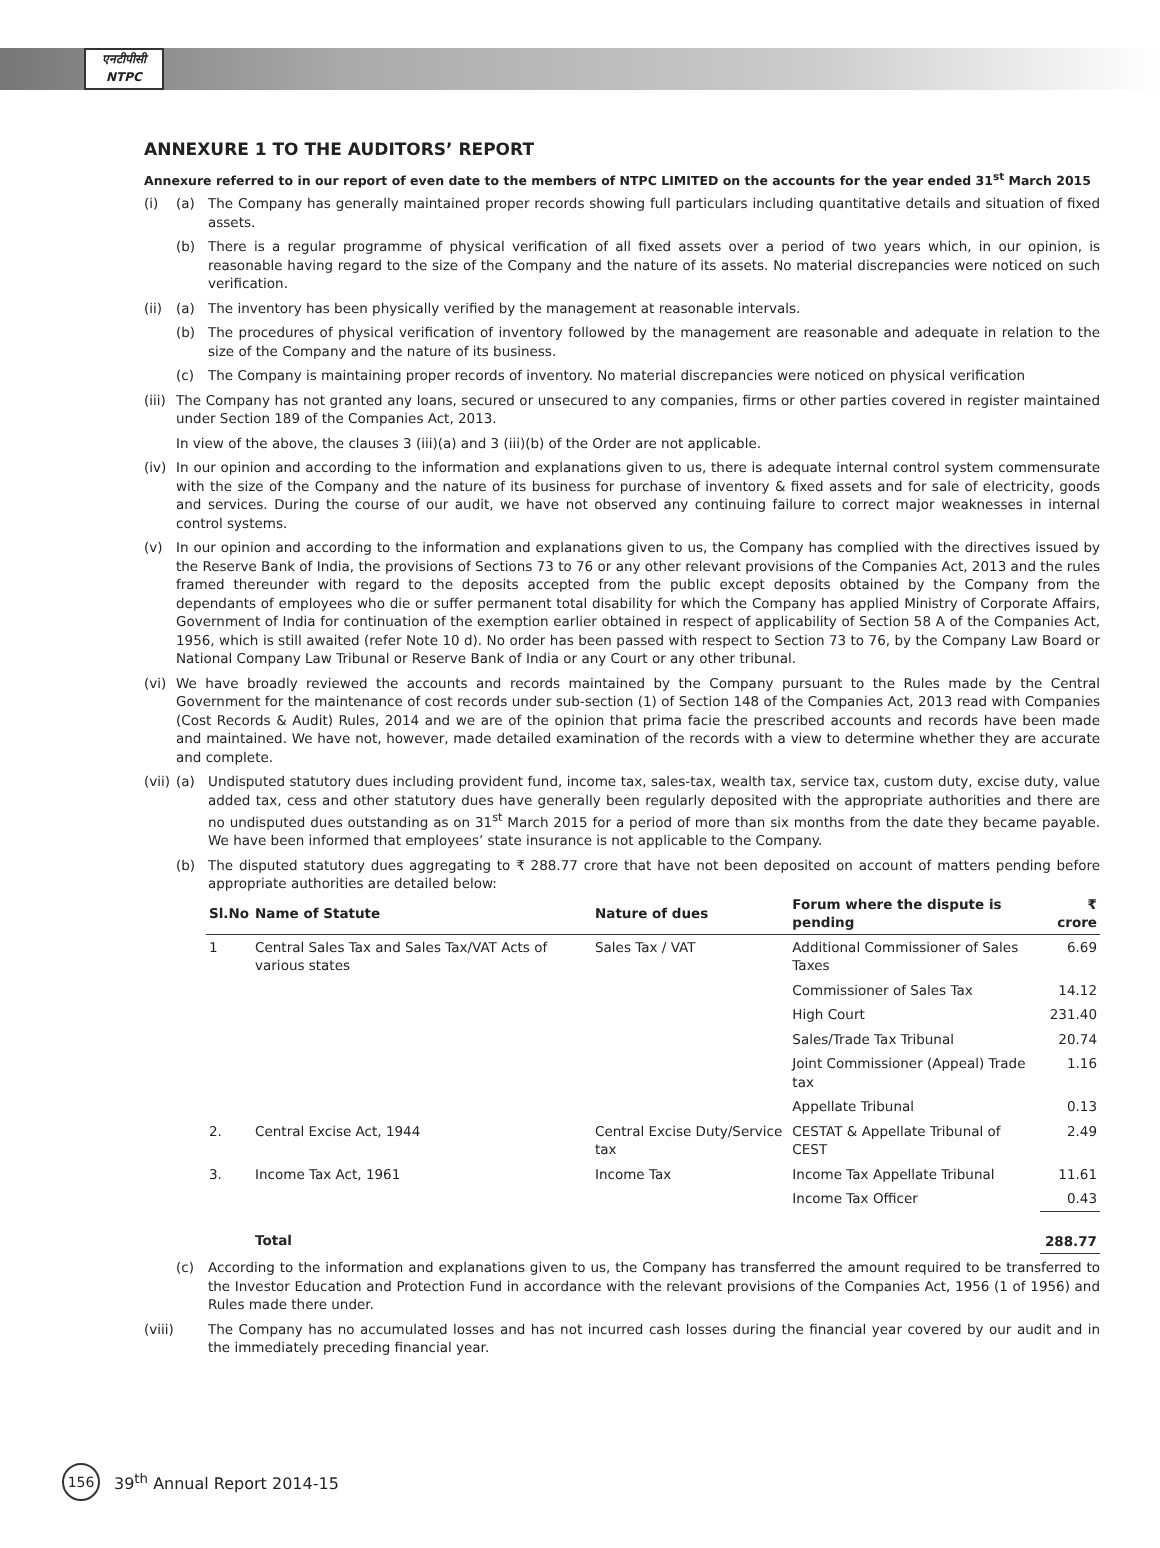एनटीपीसी
NTPC
ANNEXURE 1 TO THE AUDITORS’ REPORT
Annexure referred to in our report of even date to the members of NTPC LIMITED on the accounts for the year ended 31<sup>st</sup> March 2015
(i) (a) The Company has generally maintained proper records showing full particulars including quantitative details and situation of fixed assets.
(b) There is a regular programme of physical verification of all fixed assets over a period of two years which, in our opinion, is reasonable having regard to the size of the Company and the nature of its assets. No material discrepancies were noticed on such verification.
(ii) (a) The inventory has been physically verified by the management at reasonable intervals.
(b) The procedures of physical verification of inventory followed by the management are reasonable and adequate in relation to the size of the Company and the nature of its business.
(c) The Company is maintaining proper records of inventory. No material discrepancies were noticed on physical verification
(iii) The Company has not granted any loans, secured or unsecured to any companies, firms or other parties covered in register maintained under Section 189 of the Companies Act, 2013.
In view of the above, the clauses 3 (iii)(a) and 3 (iii)(b) of the Order are not applicable.
(iv) In our opinion and according to the information and explanations given to us, there is adequate internal control system commensurate with the size of the Company and the nature of its business for purchase of inventory & fixed assets and for sale of electricity, goods and services. During the course of our audit, we have not observed any continuing failure to correct major weaknesses in internal control systems.
(v) In our opinion and according to the information and explanations given to us, the Company has complied with the directives issued by the Reserve Bank of India, the provisions of Sections 73 to 76 or any other relevant provisions of the Companies Act, 2013 and the rules framed thereunder with regard to the deposits accepted from the public except deposits obtained by the Company from the dependants of employees who die or suffer permanent total disability for which the Company has applied Ministry of Corporate Affairs, Government of India for continuation of the exemption earlier obtained in respect of applicability of Section 58 A of the Companies Act, 1956, which is still awaited (refer Note 10 d). No order has been passed with respect to Section 73 to 76, by the Company Law Board or National Company Law Tribunal or Reserve Bank of India or any Court or any other tribunal.
(vi) We have broadly reviewed the accounts and records maintained by the Company pursuant to the Rules made by the Central Government for the maintenance of cost records under sub-section (1) of Section 148 of the Companies Act, 2013 read with Companies (Cost Records & Audit) Rules, 2014 and we are of the opinion that prima facie the prescribed accounts and records have been made and maintained. We have not, however, made detailed examination of the records with a view to determine whether they are accurate and complete.
(vii) (a) Undisputed statutory dues including provident fund, income tax, sales-tax, wealth tax, service tax, custom duty, excise duty, value added tax, cess and other statutory dues have generally been regularly deposited with the appropriate authorities and there are no undisputed dues outstanding as on 31<sup>st</sup> March 2015 for a period of more than six months from the date they became payable. We have been informed that employees’ state insurance is not applicable to the Company.
(b) The disputed statutory dues aggregating to ₹ 288.77 crore that have not been deposited on account of matters pending before appropriate authorities are detailed below:
| Sl.No | Name of Statute | Nature of dues | Forum where the dispute is pending | ₹ crore |
| --- | --- | --- | --- | --- |
| 1 | Central Sales Tax and Sales Tax/VAT Acts of various states | Sales Tax / VAT | Additional Commissioner of Sales Taxes | 6.69 |
| | | | Commissioner of Sales Tax | 14.12 |
| | | | High Court | 231.40 |
| | | | Sales/Trade Tax Tribunal | 20.74 |
| | | | Joint Commissioner (Appeal) Trade tax | 1.16 |
| | | | Appellate Tribunal | 0.13 |
| 2. | Central Excise Act, 1944 | Central Excise Duty/Service tax | CESTAT & Appellate Tribunal of CEST | 2.49 |
| 3. | Income Tax Act, 1961 | Income Tax | Income Tax Appellate Tribunal | 11.61 |
| | | | Income Tax Officer | 0.43 |
| | Total | | | 288.77 |
(c) According to the information and explanations given to us, the Company has transferred the amount required to be transferred to the Investor Education and Protection Fund in accordance with the relevant provisions of the Companies Act, 1956 (1 of 1956) and Rules made there under.
(viii) The Company has no accumulated losses and has not incurred cash losses during the financial year covered by our audit and in the immediately preceding financial year.
156
39<sup>th</sup> Annual Report 2014-15